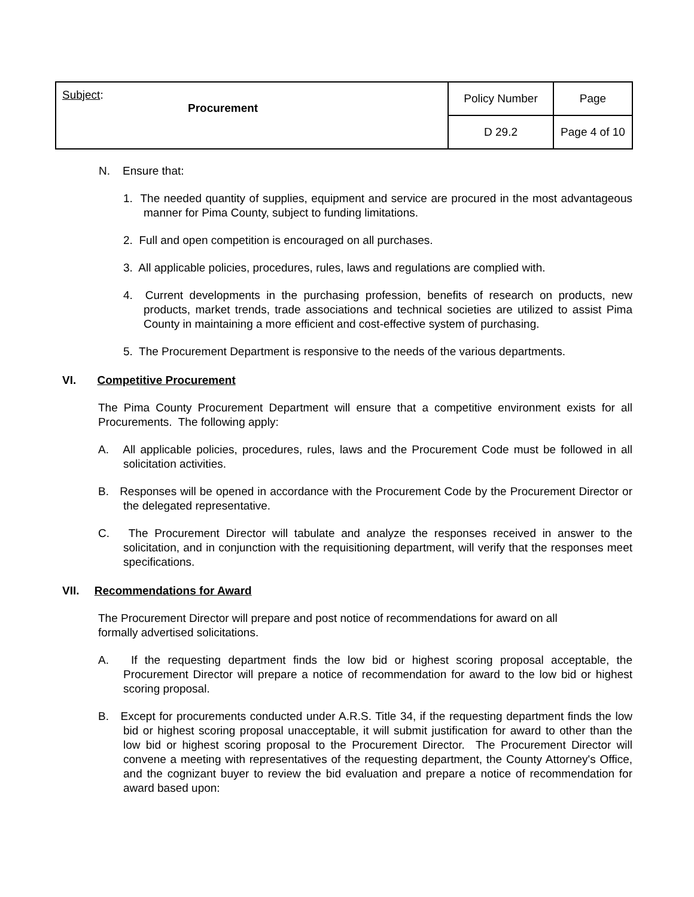| Subject : Procurement | Policy Number | Page |
| | D 29.2 | Page 4 of 10 |
N. Ensure that:
1. The needed quantity of supplies, equipment and service are procured in the most advantageous manner for Pima County, subject to funding limitations.
2. Full and open competition is encouraged on all purchases.
3. All applicable policies, procedures, rules, laws and regulations are complied with.
4. Current developments in the purchasing profession, benefits of research on products, new products, market trends, trade associations and technical societies are utilized to assist Pima County in maintaining a more efficient and cost-effective system of purchasing.
5. The Procurement Department is responsive to the needs of the various departments.
VI. Competitive Procurement
The Pima County Procurement Department will ensure that a competitive environment exists for all Procurements. The following apply:
A. All applicable policies, procedures, rules, laws and the Procurement Code must be followed in all solicitation activities.
B. Responses will be opened in accordance with the Procurement Code by the Procurement Director or the delegated representative.
C. The Procurement Director will tabulate and analyze the responses received in answer to the solicitation, and in conjunction with the requisitioning department, will verify that the responses meet specifications.
VII. Recommendations for Award
The Procurement Director will prepare and post notice of recommendations for award on all
formally advertised solicitations.
A. If the requesting department finds the low bid or highest scoring proposal acceptable, the Procurement Director will prepare a notice of recommendation for award to the low bid or highest scoring proposal.
B. Except for procurements conducted under A.R.S. Title 34, if the requesting department finds the low bid or highest scoring proposal unacceptable, it will submit justification for award to other than the low bid or highest scoring proposal to the Procurement Director. The Procurement Director will convene a meeting with representatives of the requesting department, the County Attorney's Office, and the cognizant buyer to review the bid evaluation and prepare a notice of recommendation for award based upon: